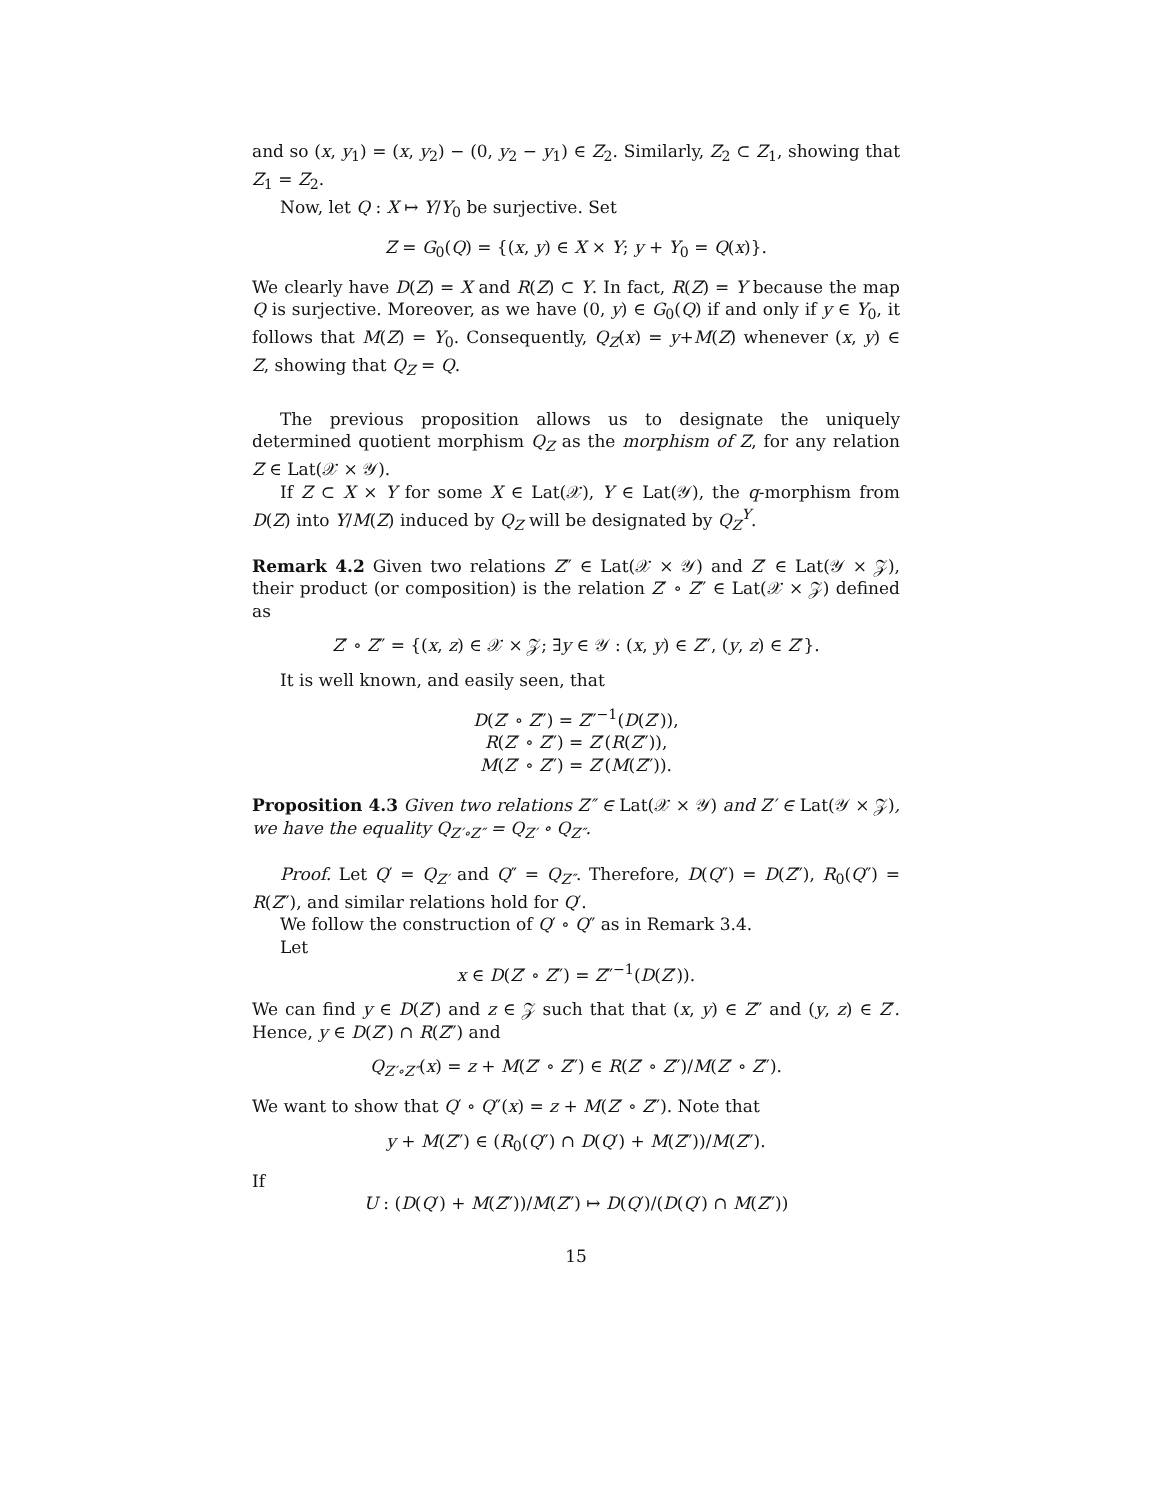and so (x, y<sub>1</sub>) = (x, y<sub>2</sub>) − (0, y<sub>2</sub> − y<sub>1</sub>) ∈ Z<sub>2</sub>. Similarly, Z<sub>2</sub> ⊂ Z<sub>1</sub>, showing that Z<sub>1</sub> = Z<sub>2</sub>.
Now, let Q : X ↦ Y/Y<sub>0</sub> be surjective. Set
Z = G<sub>0</sub>(Q) = {(x, y) ∈ X × Y; y + Y<sub>0</sub> = Q(x)}.
We clearly have D(Z) = X and R(Z) ⊂ Y. In fact, R(Z) = Y because the map Q is surjective. Moreover, as we have (0, y) ∈ G<sub>0</sub>(Q) if and only if y ∈ Y<sub>0</sub>, it follows that M(Z) = Y<sub>0</sub>. Consequently, Q<sub>Z</sub>(x) = y+M(Z) whenever (x, y) ∈ Z, showing that Q<sub>Z</sub> = Q.
The previous proposition allows us to designate the uniquely determined quotient morphism Q<sub>Z</sub> as the morphism of Z, for any relation Z ∈ Lat(𝒳 × 𝒴).
If Z ⊂ X × Y for some X ∈ Lat(𝒳), Y ∈ Lat(𝒴), the q-morphism from D(Z) into Y/M(Z) induced by Q<sub>Z</sub> will be designated by Q<sub>Z</sub><sup>Y</sup>.
Remark 4.2 Given two relations Z″ ∈ Lat(𝒳 × 𝒴) and Z′ ∈ Lat(𝒴 × 𝒵), their product (or composition) is the relation Z′ ∘ Z″ ∈ Lat(𝒳 × 𝒵) defined as
Z′ ∘ Z″ = {(x, z) ∈ 𝒳 × 𝒵; ∃y ∈ 𝒴 : (x, y) ∈ Z″, (y, z) ∈ Z′}.
It is well known, and easily seen, that
D(Z′ ∘ Z″) = Z″<sup>−1</sup>(D(Z′)),
R(Z′ ∘ Z″) = Z′(R(Z″)),
M(Z′ ∘ Z″) = Z′(M(Z″)).
Proposition 4.3 Given two relations Z″ ∈ Lat(𝒳 × 𝒴) and Z′ ∈ Lat(𝒴 × 𝒵), we have the equality Q<sub>Z′∘Z″</sub> = Q<sub>Z′</sub> ∘ Q<sub>Z″</sub>.
Proof. Let Q′ = Q<sub>Z′</sub> and Q″ = Q<sub>Z″</sub>. Therefore, D(Q″) = D(Z″), R<sub>0</sub>(Q″) = R(Z″), and similar relations hold for Q′.
We follow the construction of Q′ ∘ Q″ as in Remark 3.4.
Let
x ∈ D(Z′ ∘ Z″) = Z″<sup>−1</sup>(D(Z′)).
We can find y ∈ D(Z′) and z ∈ 𝒵 such that that (x, y) ∈ Z″ and (y, z) ∈ Z′. Hence, y ∈ D(Z′) ∩ R(Z″) and
Q<sub>Z′∘Z″</sub>(x) = z + M(Z′ ∘ Z″) ∈ R(Z′ ∘ Z″)/M(Z′ ∘ Z″).
We want to show that Q′ ∘ Q″(x) = z + M(Z′ ∘ Z″). Note that
y + M(Z″) ∈ (R<sub>0</sub>(Q″) ∩ D(Q′) + M(Z″))/M(Z″).
If
U : (D(Q′) + M(Z″))/M(Z″) ↦ D(Q′)/(D(Q′) ∩ M(Z″))
15